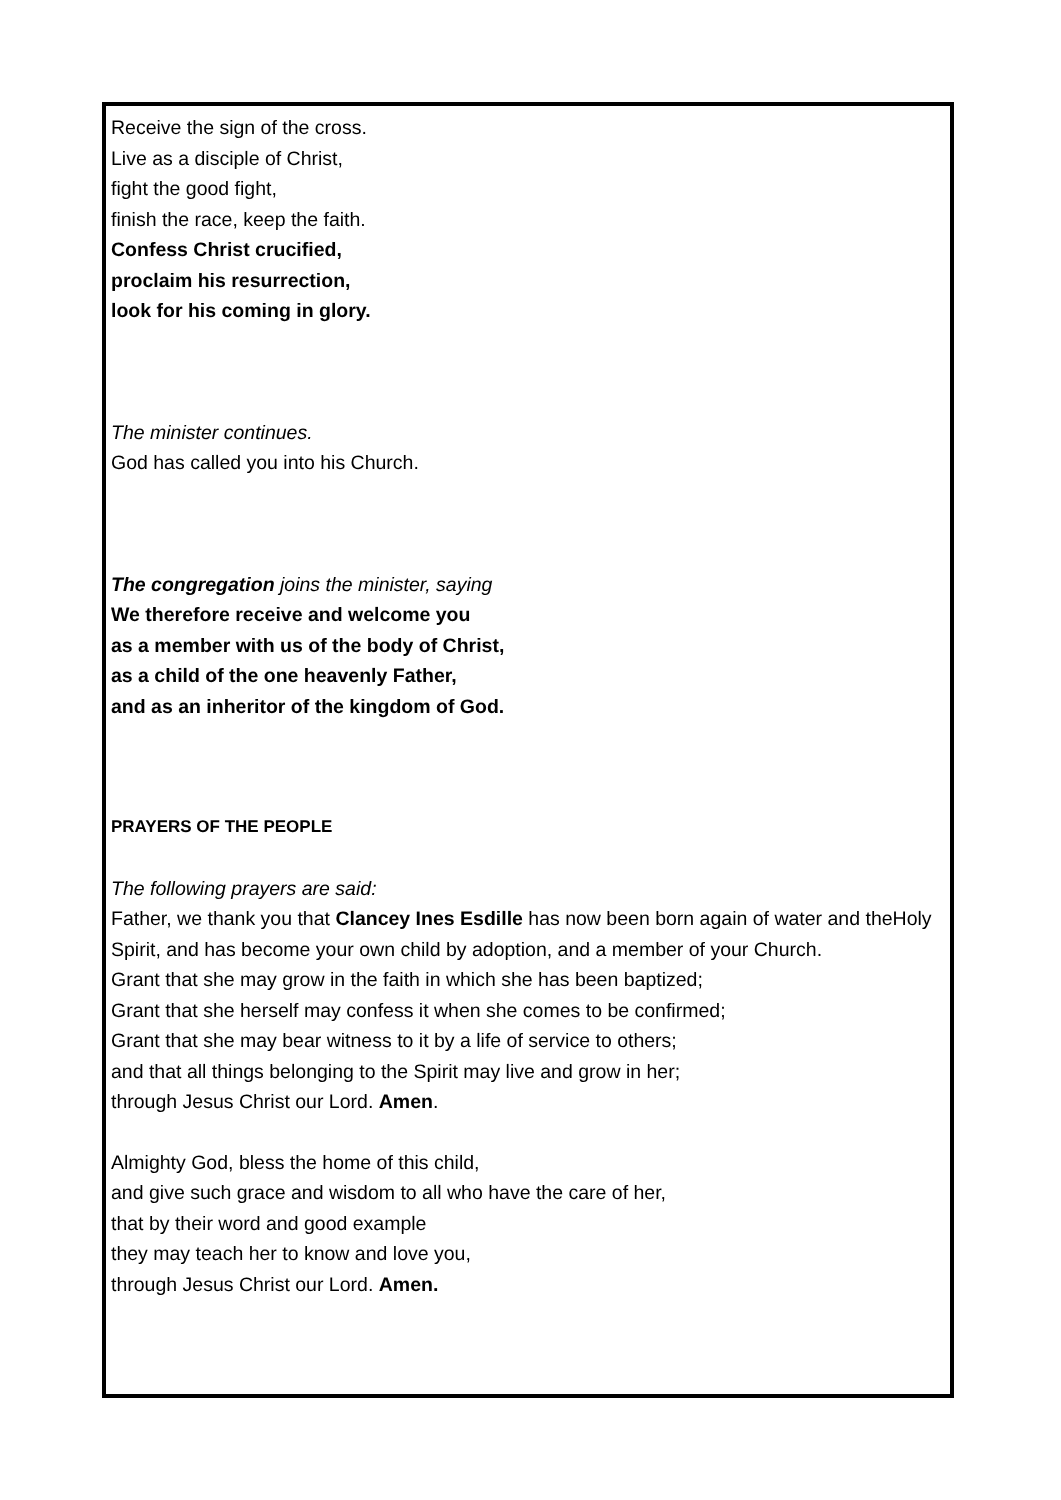Receive the sign of the cross.
Live as a disciple of Christ,
fight the good fight,
finish the race, keep the faith.
Confess Christ crucified,
proclaim his resurrection,
look for his coming in glory.
The minister continues.
God has called you into his Church.
The congregation joins the minister, saying
We therefore receive and welcome you
as a member with us of the body of Christ,
as a child of the one heavenly Father,
and as an inheritor of the kingdom of God.
PRAYERS OF THE PEOPLE
The following prayers are said:
Father, we thank you that Clancey Ines Esdille has now been born again of water and theHoly Spirit, and has become your own child by adoption, and a member of your Church.
Grant that she may grow in the faith in which she has been baptized;
Grant that she herself may confess it when she comes to be confirmed;
Grant that she may bear witness to it by a life of service to others;
and that all things belonging to the Spirit may live and grow in her;
through Jesus Christ our Lord. Amen.
Almighty God, bless the home of this child,
and give such grace and wisdom to all who have the care of her,
that by their word and good example
they may teach her to know and love you,
through Jesus Christ our Lord. Amen.